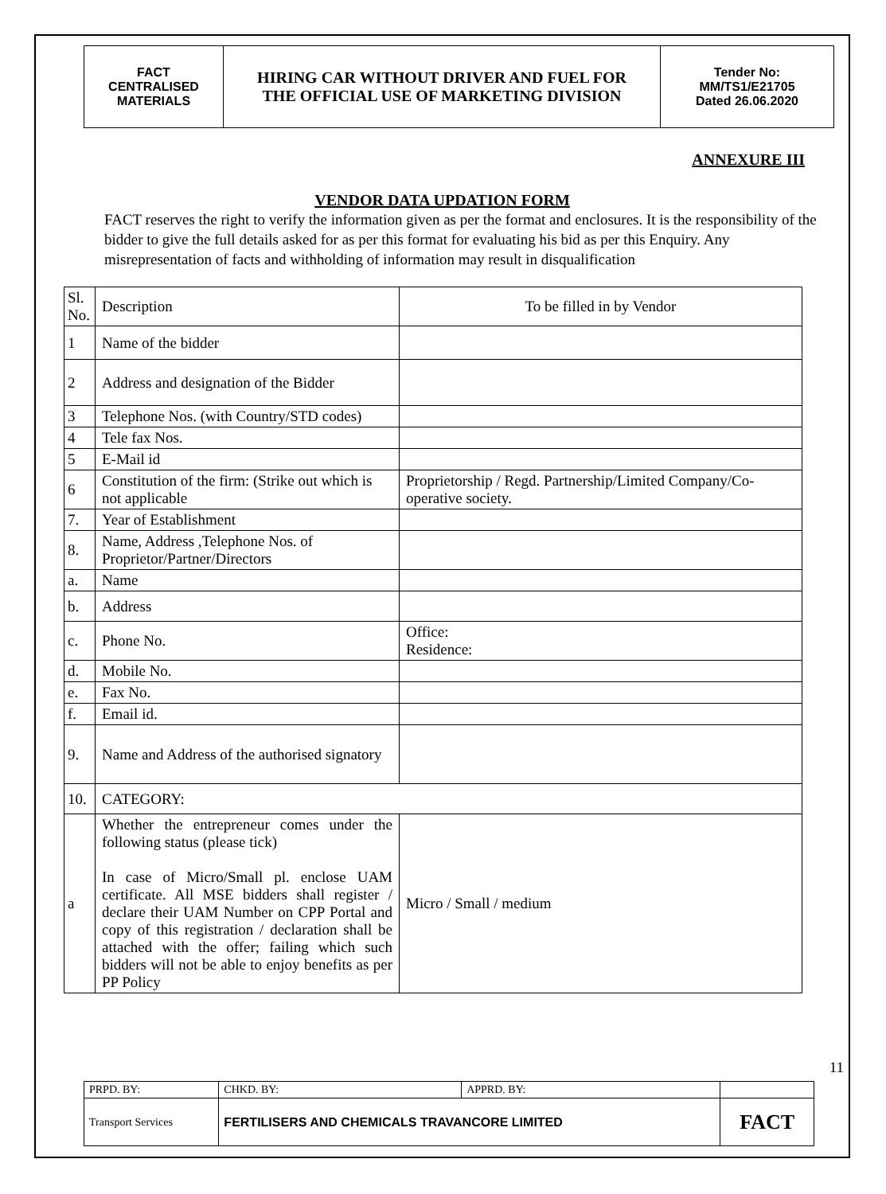| FACT CENTRALISED MATERIALS | HIRING CAR WITHOUT DRIVER AND FUEL FOR THE OFFICIAL USE OF MARKETING DIVISION | Tender No: MM/TS1/E21705 Dated 26.06.2020 |
ANNEXURE III
VENDOR DATA UPDATION FORM
FACT reserves the right to verify the information given as per the format and enclosures. It is the responsibility of the bidder to give the full details asked for as per this format for evaluating his bid as per this Enquiry. Any misrepresentation of facts and withholding of information may result in disqualification
| Sl. No. | Description | To be filled in by Vendor |
| 1 | Name of the bidder | |
| 2 | Address and designation of the Bidder | |
| 3 | Telephone Nos. (with Country/STD codes) | |
| 4 | Tele fax Nos. | |
| 5 | E-Mail id | |
| 6 | Constitution of the firm: (Strike out which is not applicable | Proprietorship / Regd. Partnership/Limited Company/Co-operative society. |
| 7. | Year of Establishment | |
| 8. | Name, Address ,Telephone Nos. of Proprietor/Partner/Directors | |
| a. | Name | |
| b. | Address | |
| c. | Phone No. | Office: Residence: |
| d. | Mobile No. | |
| e. | Fax No. | |
| f. | Email id. | |
| 9. | Name and Address of the authorised signatory | |
| 10. | CATEGORY: | |
| a | Whether the entrepreneur comes under the following status (please tick) In case of Micro/Small pl. enclose UAM certificate. All MSE bidders shall register / declare their UAM Number on CPP Portal and copy of this registration / declaration shall be attached with the offer; failing which such bidders will not be able to enjoy benefits as per PP Policy | Micro / Small / medium |
11
| PRPD. BY: | CHKD. BY: | APPRD. BY: | |
| Transport Services | FERTILISERS AND CHEMICALS TRAVANCORE LIMITED | | FACT |